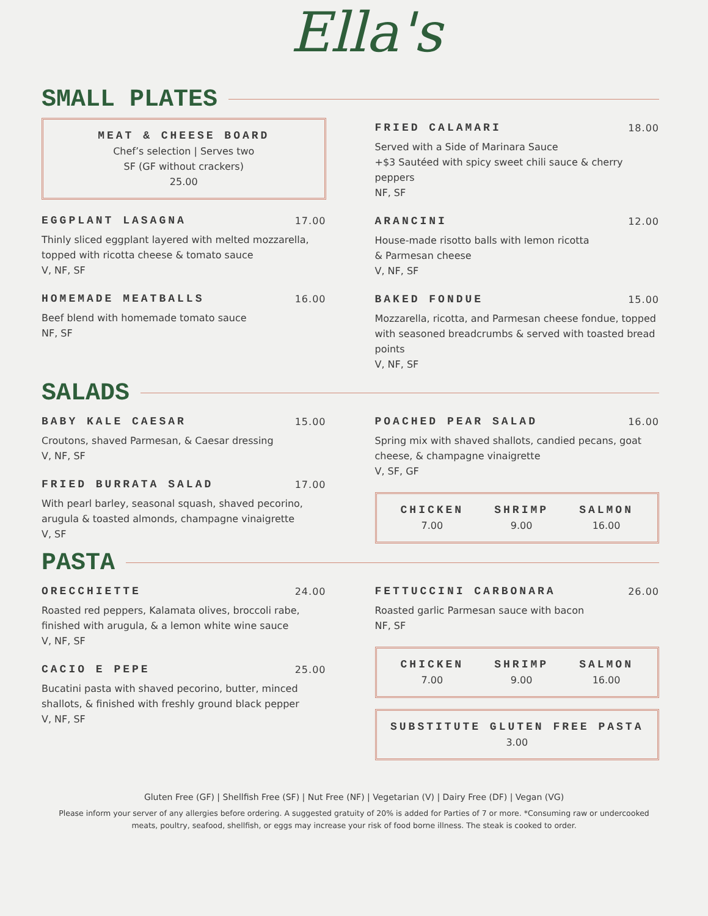Ella's
SMALL PLATES
MEAT & CHEESE BOARD
Chef’s selection | Serves two
SF (GF without crackers)
25.00
EGGPLANT LASAGNA 17.00
Thinly sliced eggplant layered with melted mozzarella, topped with ricotta cheese & tomato sauce
V, NF, SF
HOMEMADE MEATBALLS 16.00
Beef blend with homemade tomato sauce
NF, SF
FRIED CALAMARI 18.00
Served with a Side of Marinara Sauce
+$3 Sautéed with spicy sweet chili sauce & cherry peppers
NF, SF
ARANCINI 12.00
House-made risotto balls with lemon ricotta
& Parmesan cheese
V, NF, SF
BAKED FONDUE 15.00
Mozzarella, ricotta, and Parmesan cheese fondue, topped with seasoned breadcrumbs & served with toasted bread points
V, NF, SF
SALADS
BABY KALE CAESAR 15.00
Croutons, shaved Parmesan, & Caesar dressing
V, NF, SF
FRIED BURRATA SALAD 17.00
With pearl barley, seasonal squash, shaved pecorino, arugula & toasted almonds, champagne vinaigrette
V, SF
POACHED PEAR SALAD 16.00
Spring mix with shaved shallots, candied pecans, goat cheese, & champagne vinaigrette
V, SF, GF
CHICKEN
7.00
SHRIMP
9.00
SALMON
16.00
PASTA
ORECCHIETTE 24.00
Roasted red peppers, Kalamata olives, broccoli rabe, finished with arugula, & a lemon white wine sauce
V, NF, SF
CACIO E PEPE 25.00
Bucatini pasta with shaved pecorino, butter, minced shallots, & finished with freshly ground black pepper
V, NF, SF
FETTUCCINI CARBONARA 26.00
Roasted garlic Parmesan sauce with bacon
NF, SF
CHICKEN
7.00
SHRIMP
9.00
SALMON
16.00
SUBSTITUTE GLUTEN FREE PASTA
3.00
Gluten Free (GF) | Shellfish Free (SF) | Nut Free (NF) | Vegetarian (V) | Dairy Free (DF) | Vegan (VG)
Please inform your server of any allergies before ordering. A suggested gratuity of 20% is added for Parties of 7 or more. *Consuming raw or undercooked meats, poultry, seafood, shellfish, or eggs may increase your risk of food borne illness. The steak is cooked to order.